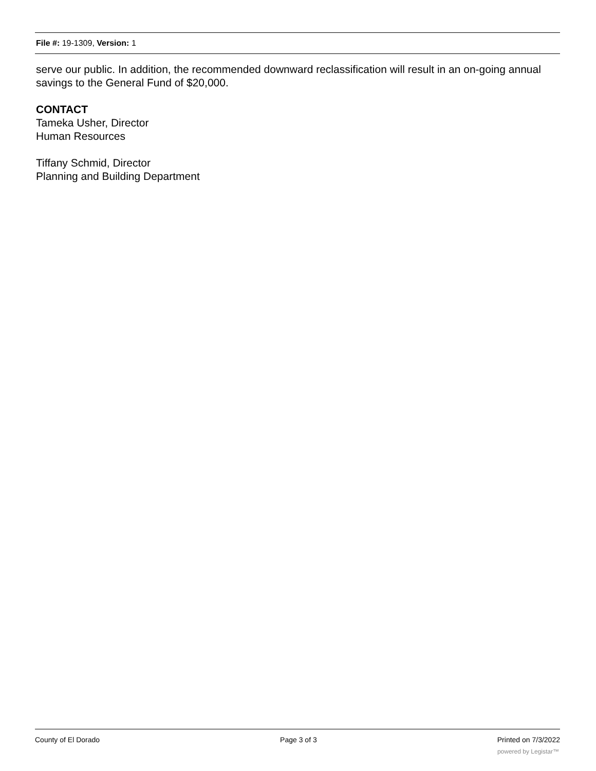File #: 19-1309, Version: 1
serve our public. In addition, the recommended downward reclassification will result in an on-going annual savings to the General Fund of $20,000.
CONTACT
Tameka Usher, Director
Human Resources
Tiffany Schmid, Director
Planning and Building Department
County of El Dorado Page 3 of 3 Printed on 7/3/2022
powered by Legistar™